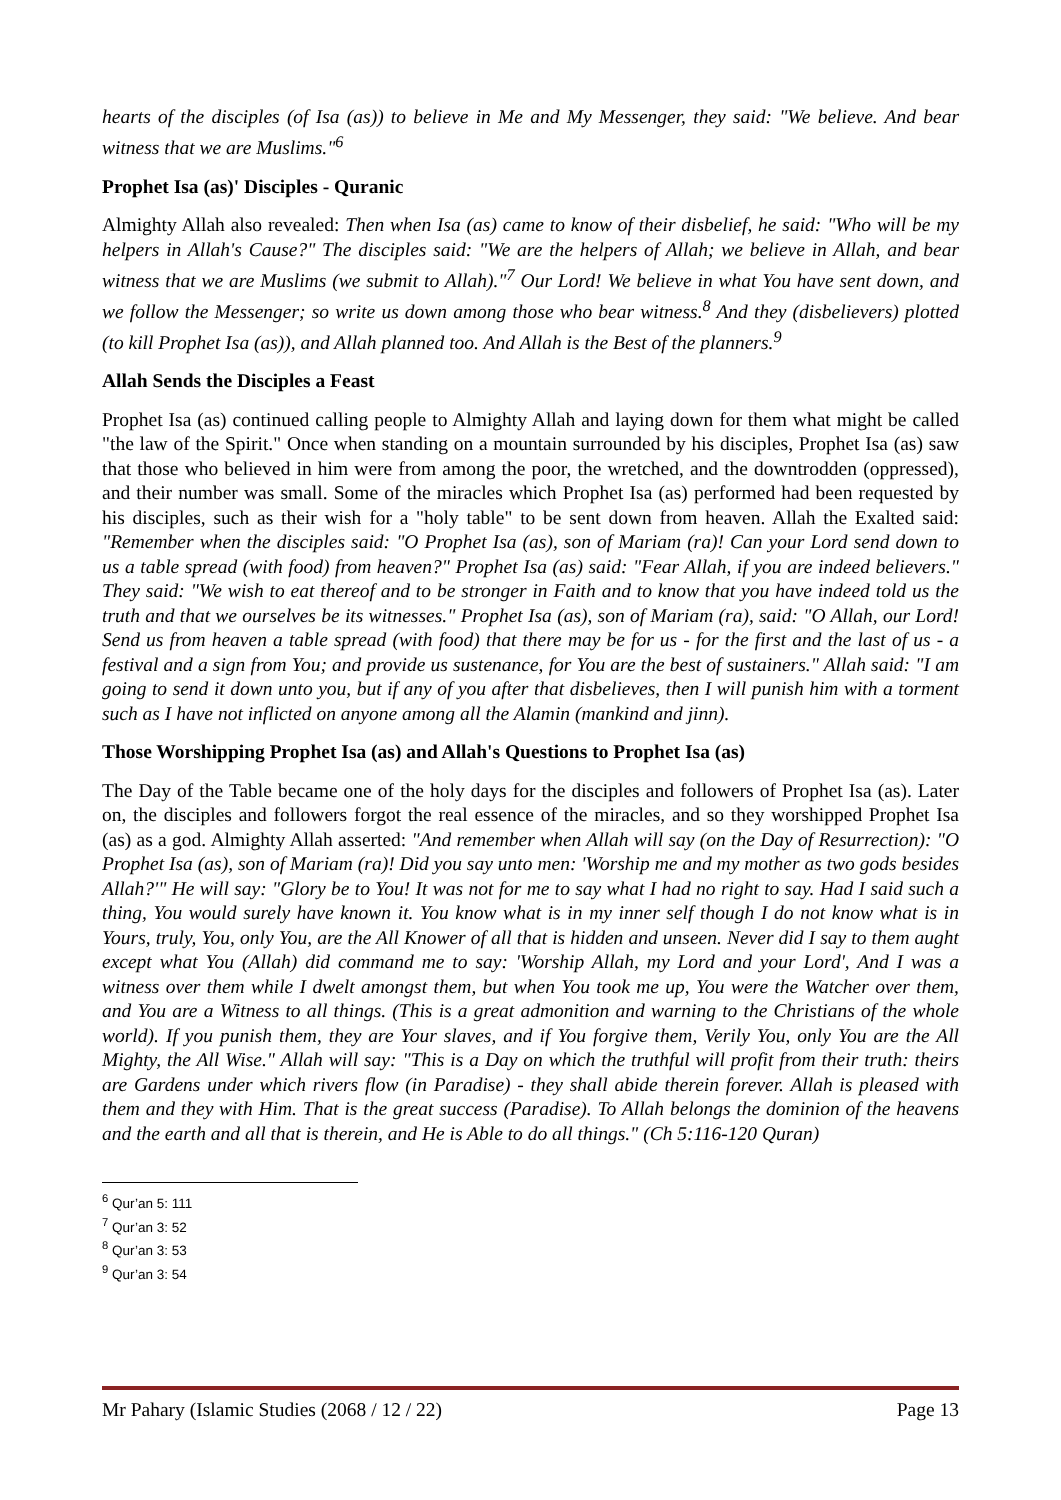hearts of the disciples (of Isa (as)) to believe in Me and My Messenger, they said: "We believe. And bear witness that we are Muslims."<sup>6</sup>
Prophet Isa (as)' Disciples - Quranic
Almighty Allah also revealed: Then when Isa (as) came to know of their disbelief, he said: "Who will be my helpers in Allah's Cause?" The disciples said: "We are the helpers of Allah; we believe in Allah, and bear witness that we are Muslims (we submit to Allah)."<sup>7</sup> Our Lord! We believe in what You have sent down, and we follow the Messenger; so write us down among those who bear witness.<sup>8</sup> And they (disbelievers) plotted (to kill Prophet Isa (as)), and Allah planned too. And Allah is the Best of the planners.<sup>9</sup>
Allah Sends the Disciples a Feast
Prophet Isa (as) continued calling people to Almighty Allah and laying down for them what might be called "the law of the Spirit." Once when standing on a mountain surrounded by his disciples, Prophet Isa (as) saw that those who believed in him were from among the poor, the wretched, and the downtrodden (oppressed), and their number was small. Some of the miracles which Prophet Isa (as) performed had been requested by his disciples, such as their wish for a "holy table" to be sent down from heaven. Allah the Exalted said: "Remember when the disciples said: "O Prophet Isa (as), son of Mariam (ra)! Can your Lord send down to us a table spread (with food) from heaven?" Prophet Isa (as) said: "Fear Allah, if you are indeed believers." They said: "We wish to eat thereof and to be stronger in Faith and to know that you have indeed told us the truth and that we ourselves be its witnesses." Prophet Isa (as), son of Mariam (ra), said: "O Allah, our Lord! Send us from heaven a table spread (with food) that there may be for us - for the first and the last of us - a festival and a sign from You; and provide us sustenance, for You are the best of sustainers." Allah said: "I am going to send it down unto you, but if any of you after that disbelieves, then I will punish him with a torment such as I have not inflicted on anyone among all the Alamin (mankind and jinn).
Those Worshipping Prophet Isa (as) and Allah's Questions to Prophet Isa (as)
The Day of the Table became one of the holy days for the disciples and followers of Prophet Isa (as). Later on, the disciples and followers forgot the real essence of the miracles, and so they worshipped Prophet Isa (as) as a god. Almighty Allah asserted: "And remember when Allah will say (on the Day of Resurrection): "O Prophet Isa (as), son of Mariam (ra)! Did you say unto men: 'Worship me and my mother as two gods besides Allah?'" He will say: "Glory be to You! It was not for me to say what I had no right to say. Had I said such a thing, You would surely have known it. You know what is in my inner self though I do not know what is in Yours, truly, You, only You, are the All Knower of all that is hidden and unseen. Never did I say to them aught except what You (Allah) did command me to say: 'Worship Allah, my Lord and your Lord', And I was a witness over them while I dwelt amongst them, but when You took me up, You were the Watcher over them, and You are a Witness to all things. (This is a great admonition and warning to the Christians of the whole world). If you punish them, they are Your slaves, and if You forgive them, Verily You, only You are the All Mighty, the All Wise." Allah will say: "This is a Day on which the truthful will profit from their truth: theirs are Gardens under which rivers flow (in Paradise) - they shall abide therein forever. Allah is pleased with them and they with Him. That is the great success (Paradise). To Allah belongs the dominion of the heavens and the earth and all that is therein, and He is Able to do all things." (Ch 5:116-120 Quran)
<sup>6</sup> Qur’an 5: 111
<sup>7</sup> Qur’an 3: 52
<sup>8</sup> Qur’an 3: 53
<sup>9</sup> Qur’an 3: 54
Mr Pahary (Islamic Studies (2068 / 12 / 22) Page 13